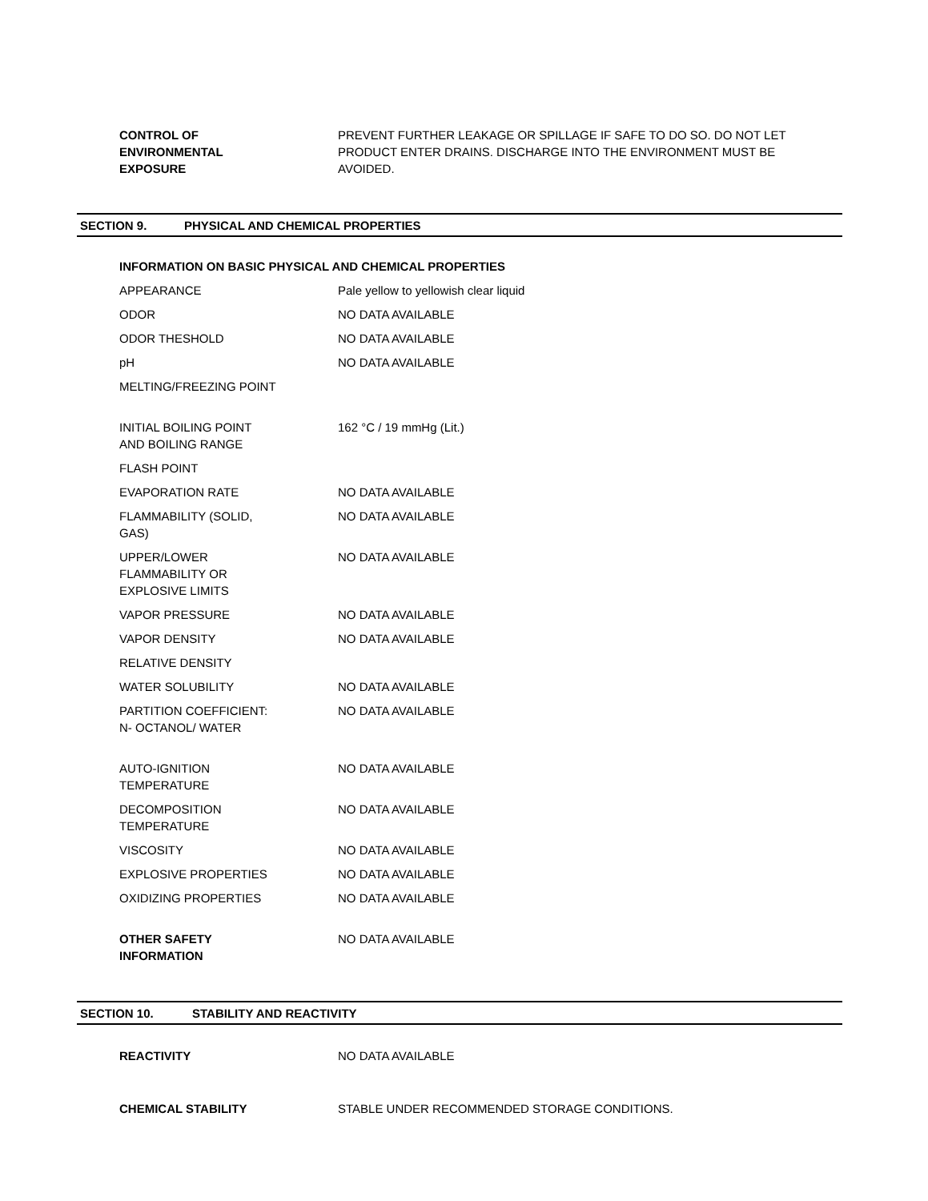| CONTROL OF ENVIRONMENTAL EXPOSURE | PREVENT FURTHER LEAKAGE OR SPILLAGE IF SAFE TO DO SO. DO NOT LET PRODUCT ENTER DRAINS. DISCHARGE INTO THE ENVIRONMENT MUST BE AVOIDED. |
SECTION 9. PHYSICAL AND CHEMICAL PROPERTIES
| INFORMATION ON BASIC PHYSICAL AND CHEMICAL PROPERTIES | |
| APPEARANCE | Pale yellow to yellowish clear liquid |
| ODOR | NO DATA AVAILABLE |
| ODOR THESHOLD | NO DATA AVAILABLE |
| pH | NO DATA AVAILABLE |
| MELTING/FREEZING POINT | |
| INITIAL BOILING POINT AND BOILING RANGE | 162 °C / 19 mmHg (Lit.) |
| FLASH POINT | |
| EVAPORATION RATE | NO DATA AVAILABLE |
| FLAMMABILITY (SOLID, GAS) | NO DATA AVAILABLE |
| UPPER/LOWER FLAMMABILITY OR EXPLOSIVE LIMITS | NO DATA AVAILABLE |
| VAPOR PRESSURE | NO DATA AVAILABLE |
| VAPOR DENSITY | NO DATA AVAILABLE |
| RELATIVE DENSITY | |
| WATER SOLUBILITY | NO DATA AVAILABLE |
| PARTITION COEFFICIENT: N- OCTANOL/ WATER | NO DATA AVAILABLE |
| AUTO-IGNITION TEMPERATURE | NO DATA AVAILABLE |
| DECOMPOSITION TEMPERATURE | NO DATA AVAILABLE |
| VISCOSITY | NO DATA AVAILABLE |
| EXPLOSIVE PROPERTIES | NO DATA AVAILABLE |
| OXIDIZING PROPERTIES | NO DATA AVAILABLE |
| OTHER SAFETY INFORMATION | NO DATA AVAILABLE |
SECTION 10. STABILITY AND REACTIVITY
| REACTIVITY | NO DATA AVAILABLE |
| CHEMICAL STABILITY | STABLE UNDER RECOMMENDED STORAGE CONDITIONS. |